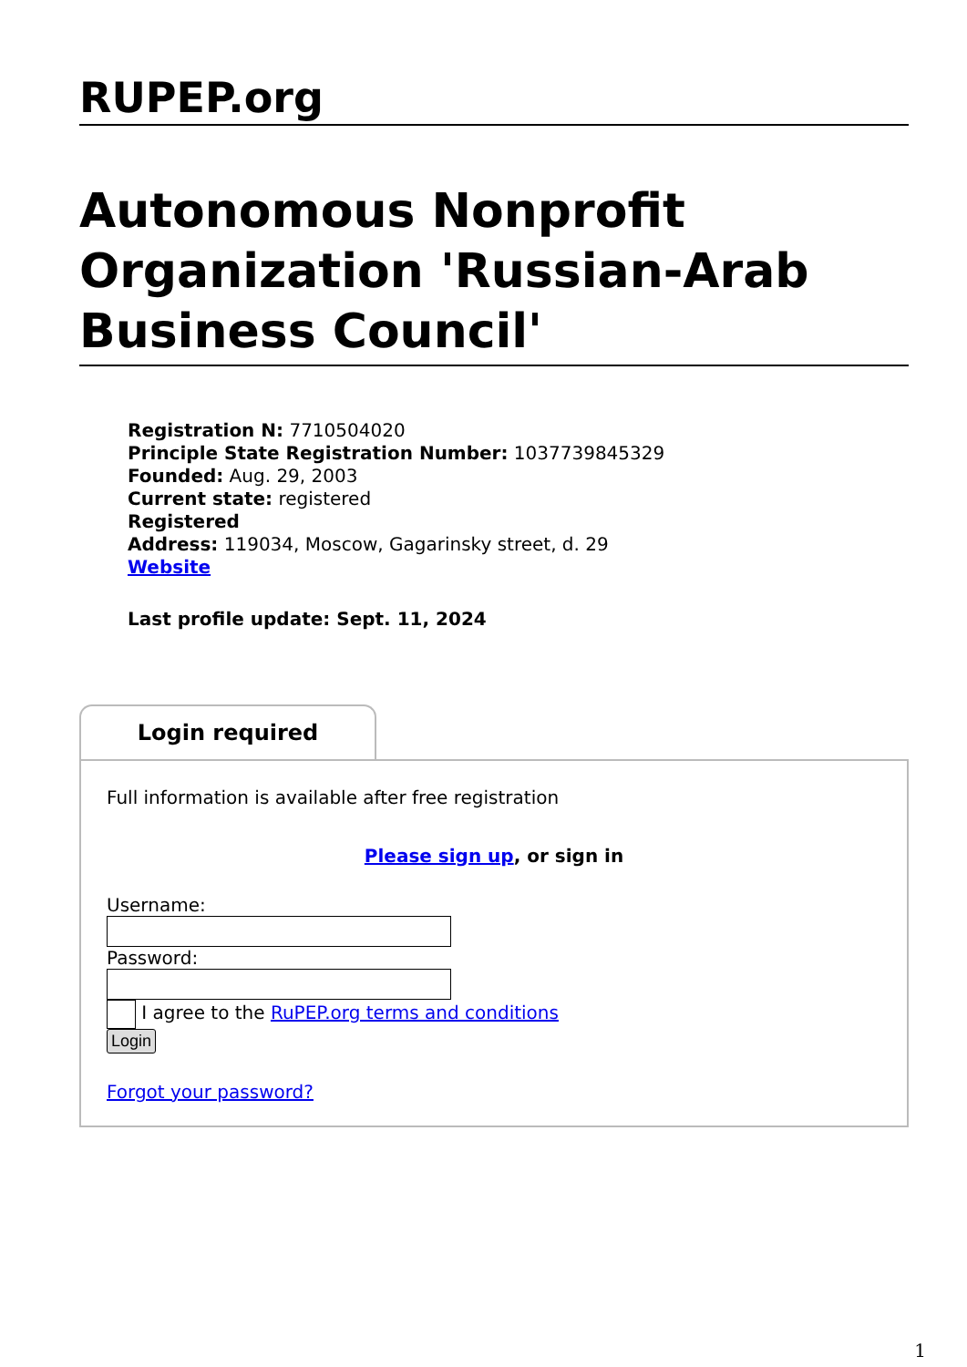RUPEP.org
Autonomous Nonprofit Organization 'Russian-Arab Business Council'
Registration N: 7710504020
Principle State Registration Number: 1037739845329
Founded: Aug. 29, 2003
Current state: registered
Registered
Address: 119034, Moscow, Gagarinsky street, d. 29
Website
Last profile update: Sept. 11, 2024
Login required
Full information is available after free registration
Please sign up, or sign in
Username:
Password:
I agree to the RuPEP.org terms and conditions
Login
Forgot your password?
1